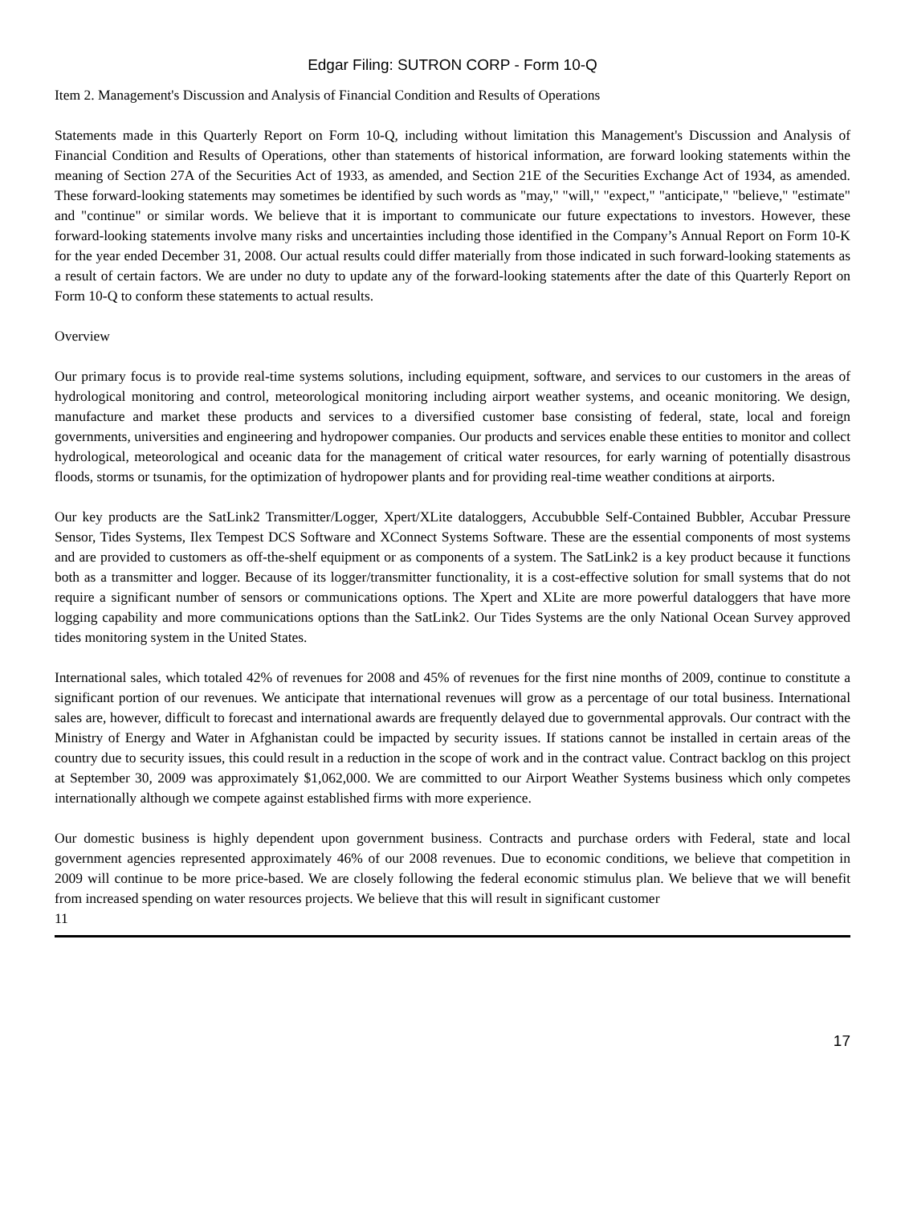Edgar Filing: SUTRON CORP - Form 10-Q
Item 2. Management's Discussion and Analysis of Financial Condition and Results of Operations
Statements made in this Quarterly Report on Form 10-Q, including without limitation this Management's Discussion and Analysis of Financial Condition and Results of Operations, other than statements of historical information, are forward looking statements within the meaning of Section 27A of the Securities Act of 1933, as amended, and Section 21E of the Securities Exchange Act of 1934, as amended. These forward-looking statements may sometimes be identified by such words as "may," "will," "expect," "anticipate," "believe," "estimate" and "continue" or similar words. We believe that it is important to communicate our future expectations to investors. However, these forward-looking statements involve many risks and uncertainties including those identified in the Company’s Annual Report on Form 10-K for the year ended December 31, 2008. Our actual results could differ materially from those indicated in such forward-looking statements as a result of certain factors. We are under no duty to update any of the forward-looking statements after the date of this Quarterly Report on Form 10-Q to conform these statements to actual results.
Overview
Our primary focus is to provide real-time systems solutions, including equipment, software, and services to our customers in the areas of hydrological monitoring and control, meteorological monitoring including airport weather systems, and oceanic monitoring. We design, manufacture and market these products and services to a diversified customer base consisting of federal, state, local and foreign governments, universities and engineering and hydropower companies. Our products and services enable these entities to monitor and collect hydrological, meteorological and oceanic data for the management of critical water resources, for early warning of potentially disastrous floods, storms or tsunamis, for the optimization of hydropower plants and for providing real-time weather conditions at airports.
Our key products are the SatLink2 Transmitter/Logger, Xpert/XLite dataloggers, Accububble Self-Contained Bubbler, Accubar Pressure Sensor, Tides Systems, Ilex Tempest DCS Software and XConnect Systems Software. These are the essential components of most systems and are provided to customers as off-the-shelf equipment or as components of a system. The SatLink2 is a key product because it functions both as a transmitter and logger. Because of its logger/transmitter functionality, it is a cost-effective solution for small systems that do not require a significant number of sensors or communications options. The Xpert and XLite are more powerful dataloggers that have more logging capability and more communications options than the SatLink2. Our Tides Systems are the only National Ocean Survey approved tides monitoring system in the United States.
International sales, which totaled 42% of revenues for 2008 and 45% of revenues for the first nine months of 2009, continue to constitute a significant portion of our revenues. We anticipate that international revenues will grow as a percentage of our total business. International sales are, however, difficult to forecast and international awards are frequently delayed due to governmental approvals. Our contract with the Ministry of Energy and Water in Afghanistan could be impacted by security issues. If stations cannot be installed in certain areas of the country due to security issues, this could result in a reduction in the scope of work and in the contract value. Contract backlog on this project at September 30, 2009 was approximately $1,062,000. We are committed to our Airport Weather Systems business which only competes internationally although we compete against established firms with more experience.
Our domestic business is highly dependent upon government business. Contracts and purchase orders with Federal, state and local government agencies represented approximately 46% of our 2008 revenues. Due to economic conditions, we believe that competition in 2009 will continue to be more price-based. We are closely following the federal economic stimulus plan. We believe that we will benefit from increased spending on water resources projects. We believe that this will result in significant customer
11
17